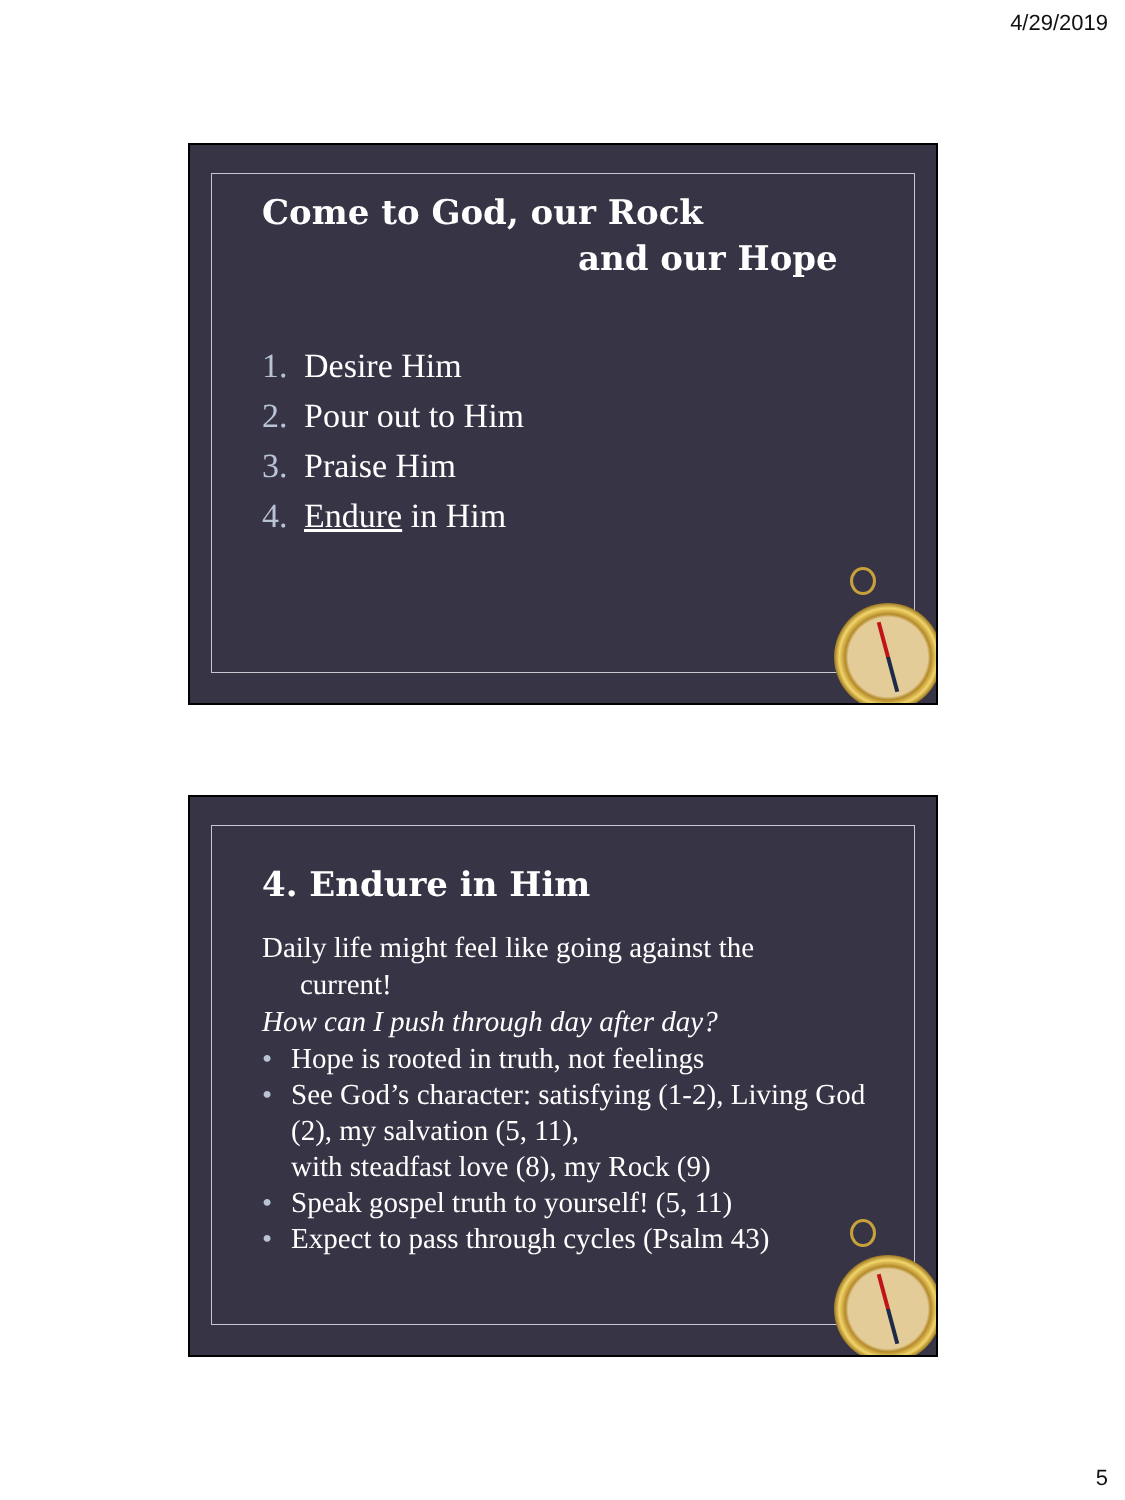4/29/2019
Come to God, our Rock
and our Hope
1. Desire Him
2. Pour out to Him
3. Praise Him
4. Endure in Him
4. Endure in Him
Daily life might feel like going against the
current!
How can I push through day after day?
• Hope is rooted in truth, not feelings
• See God’s character: satisfying (1-2), Living God (2), my salvation (5, 11),
with steadfast love (8), my Rock (9)
• Speak gospel truth to yourself! (5, 11)
• Expect to pass through cycles (Psalm 43)
5